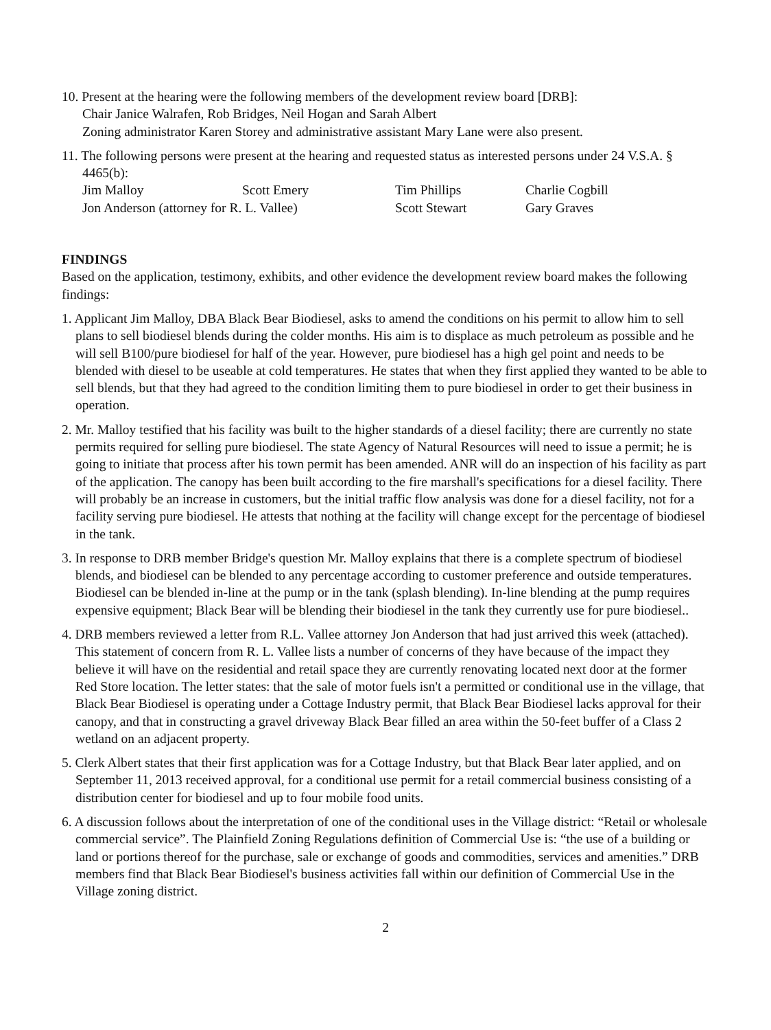10. Present at the hearing were the following members of the development review board [DRB]:
Chair Janice Walrafen, Rob Bridges, Neil Hogan and Sarah Albert
Zoning administrator Karen Storey and administrative assistant Mary Lane were also present.
11. The following persons were present at the hearing and requested status as interested persons under 24 V.S.A. § 4465(b):
Jim Malloy Scott Emery Tim Phillips Charlie Cogbill
Jon Anderson (attorney for R. L. Vallee) Scott Stewart Gary Graves
FINDINGS
Based on the application, testimony, exhibits, and other evidence the development review board makes the following findings:
1. Applicant Jim Malloy, DBA Black Bear Biodiesel, asks to amend the conditions on his permit to allow him to sell plans to sell biodiesel blends during the colder months. His aim is to displace as much petroleum as possible and he will sell B100/pure biodiesel for half of the year. However, pure biodiesel has a high gel point and needs to be blended with diesel to be useable at cold temperatures. He states that when they first applied they wanted to be able to sell blends, but that they had agreed to the condition limiting them to pure biodiesel in order to get their business in operation.
2. Mr. Malloy testified that his facility was built to the higher standards of a diesel facility; there are currently no state permits required for selling pure biodiesel. The state Agency of Natural Resources will need to issue a permit; he is going to initiate that process after his town permit has been amended. ANR will do an inspection of his facility as part of the application. The canopy has been built according to the fire marshall's specifications for a diesel facility. There will probably be an increase in customers, but the initial traffic flow analysis was done for a diesel facility, not for a facility serving pure biodiesel. He attests that nothing at the facility will change except for the percentage of biodiesel in the tank.
3. In response to DRB member Bridge's question Mr. Malloy explains that there is a complete spectrum of biodiesel blends, and biodiesel can be blended to any percentage according to customer preference and outside temperatures. Biodiesel can be blended in-line at the pump or in the tank (splash blending). In-line blending at the pump requires expensive equipment; Black Bear will be blending their biodiesel in the tank they currently use for pure biodiesel..
4. DRB members reviewed a letter from R.L. Vallee attorney Jon Anderson that had just arrived this week (attached). This statement of concern from R. L. Vallee lists a number of concerns of they have because of the impact they believe it will have on the residential and retail space they are currently renovating located next door at the former Red Store location. The letter states: that the sale of motor fuels isn't a permitted or conditional use in the village, that Black Bear Biodiesel is operating under a Cottage Industry permit, that Black Bear Biodiesel lacks approval for their canopy, and that in constructing a gravel driveway Black Bear filled an area within the 50-feet buffer of a Class 2 wetland on an adjacent property.
5. Clerk Albert states that their first application was for a Cottage Industry, but that Black Bear later applied, and on September 11, 2013 received approval, for a conditional use permit for a retail commercial business consisting of a distribution center for biodiesel and up to four mobile food units.
6. A discussion follows about the interpretation of one of the conditional uses in the Village district: “Retail or wholesale commercial service”. The Plainfield Zoning Regulations definition of Commercial Use is: “the use of a building or land or portions thereof for the purchase, sale or exchange of goods and commodities, services and amenities.” DRB members find that Black Bear Biodiesel's business activities fall within our definition of Commercial Use in the Village zoning district.
2